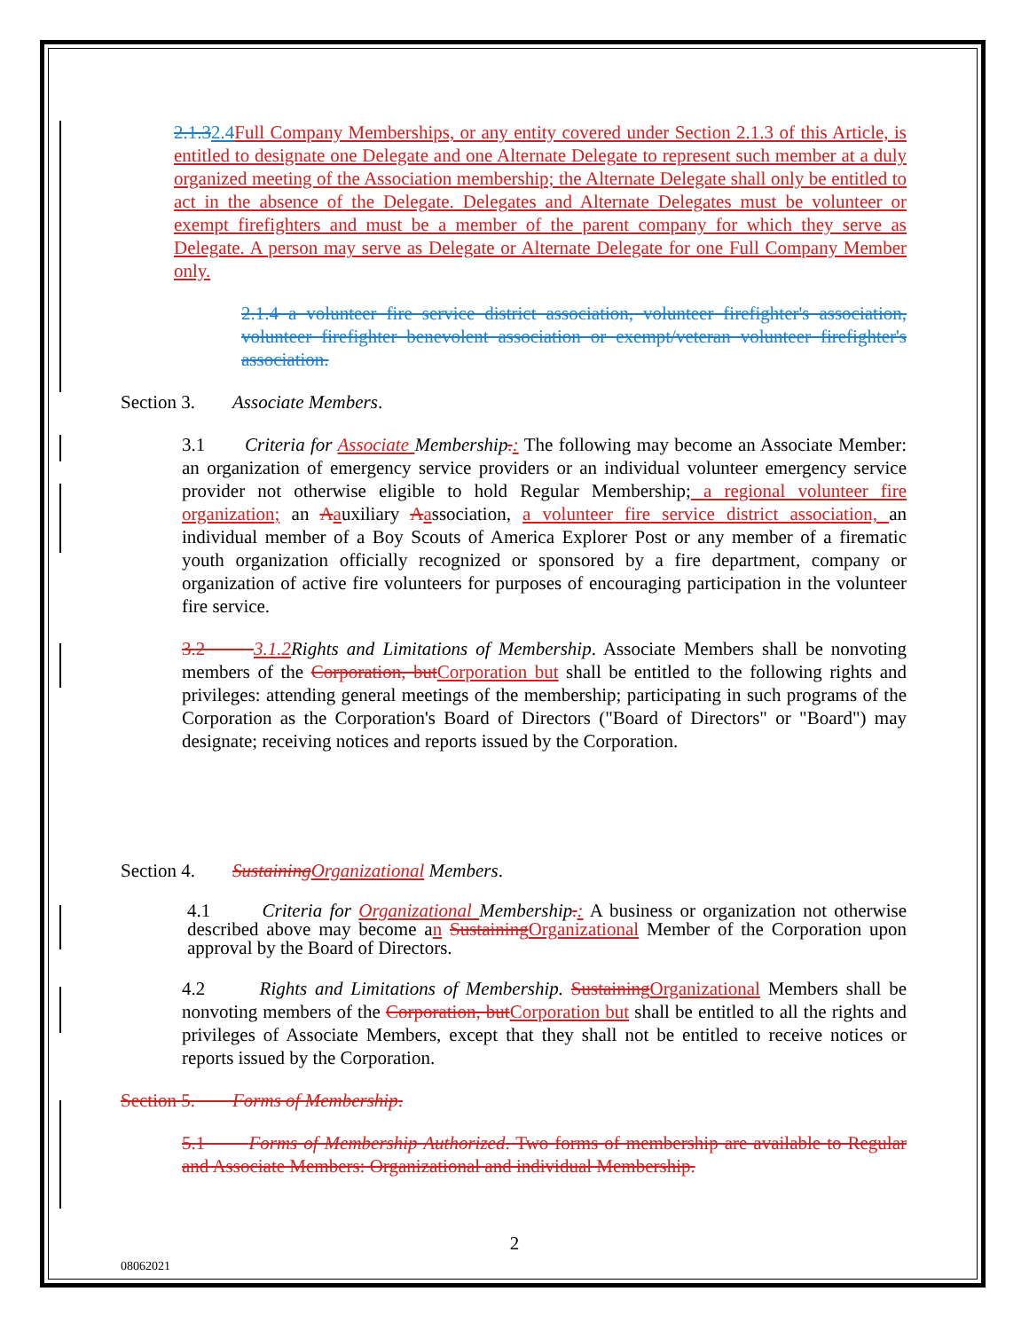2.1.32.4 Full Company Memberships, or any entity covered under Section 2.1.3 of this Article, is entitled to designate one Delegate and one Alternate Delegate to represent such member at a duly organized meeting of the Association membership; the Alternate Delegate shall only be entitled to act in the absence of the Delegate. Delegates and Alternate Delegates must be volunteer or exempt firefighters and must be a member of the parent company for which they serve as Delegate. A person may serve as Delegate or Alternate Delegate for one Full Company Member only.
2.1.4 a volunteer fire service district association, volunteer firefighter's association, volunteer firefighter benevolent association or exempt/veteran volunteer firefighter's association.
Section 3. Associate Members.
3.1 Criteria for Associate Membership.: The following may become an Associate Member: an organization of emergency service providers or an individual volunteer emergency service provider not otherwise eligible to hold Regular Membership; a regional volunteer fire organization; an Aauxiliary Aassociation, a volunteer fire service district association, an individual member of a Boy Scouts of America Explorer Post or any member of a firematic youth organization officially recognized or sponsored by a fire department, company or organization of active fire volunteers for purposes of encouraging participation in the volunteer fire service.
3.2 3.1.2 Rights and Limitations of Membership. Associate Members shall be nonvoting members of the Corporation, but Corporation but shall be entitled to the following rights and privileges: attending general meetings of the membership; participating in such programs of the Corporation as the Corporation's Board of Directors ("Board of Directors" or "Board") may designate; receiving notices and reports issued by the Corporation.
Section 4. Sustaining Organizational Members.
4.1 Criteria for Organizational Membership.: A business or organization not otherwise described above may become an Sustaining Organizational Member of the Corporation upon approval by the Board of Directors.
4.2 Rights and Limitations of Membership. Sustaining Organizational Members shall be nonvoting members of the Corporation, but Corporation but shall be entitled to all the rights and privileges of Associate Members, except that they shall not be entitled to receive notices or reports issued by the Corporation.
Section 5. Forms of Membership.
5.1 Forms of Membership Authorized. Two forms of membership are available to Regular and Associate Members: Organizational and individual Membership.
2
08062021